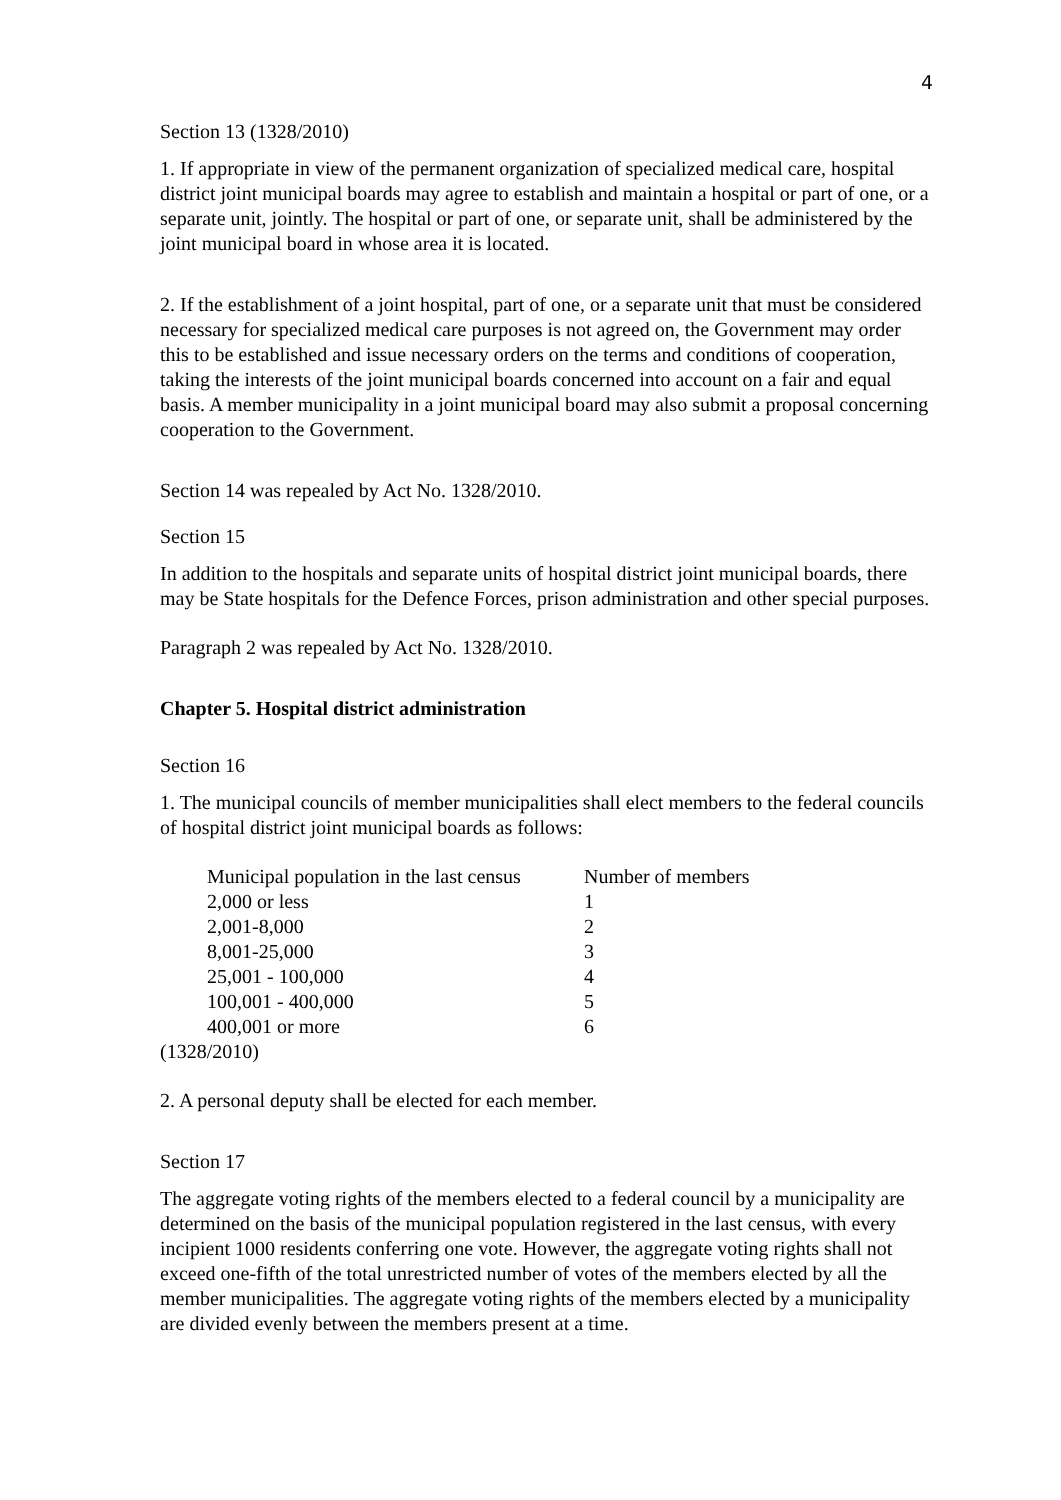4
Section 13 (1328/2010)
1. If appropriate in view of the permanent organization of specialized medical care, hospital district joint municipal boards may agree to establish and maintain a hospital or part of one, or a separate unit, jointly. The hospital or part of one, or separate unit, shall be administered by the joint municipal board in whose area it is located.
2. If the establishment of a joint hospital, part of one, or a separate unit that must be considered necessary for specialized medical care purposes is not agreed on, the Government may order this to be established and issue necessary orders on the terms and conditions of cooperation, taking the interests of the joint municipal boards concerned into account on a fair and equal basis. A member municipality in a joint municipal board may also submit a proposal concerning cooperation to the Government.
Section 14 was repealed by Act No. 1328/2010.
Section 15
In addition to the hospitals and separate units of hospital district joint municipal boards, there may be State hospitals for the Defence Forces, prison administration and other special purposes.
Paragraph 2 was repealed by Act No. 1328/2010.
Chapter 5. Hospital district administration
Section 16
1. The municipal councils of member municipalities shall elect members to the federal councils of hospital district joint municipal boards as follows:
| Municipal population in the last census | Number of members |
| --- | --- |
| 2,000 or less | 1 |
| 2,001-8,000 | 2 |
| 8,001-25,000 | 3 |
| 25,001 - 100,000 | 4 |
| 100,001 - 400,000 | 5 |
| 400,001 or more | 6 |
(1328/2010)
2. A personal deputy shall be elected for each member.
Section 17
The aggregate voting rights of the members elected to a federal council by a municipality are determined on the basis of the municipal population registered in the last census, with every incipient 1000 residents conferring one vote. However, the aggregate voting rights shall not exceed one-fifth of the total unrestricted number of votes of the members elected by all the member municipalities. The aggregate voting rights of the members elected by a municipality are divided evenly between the members present at a time.